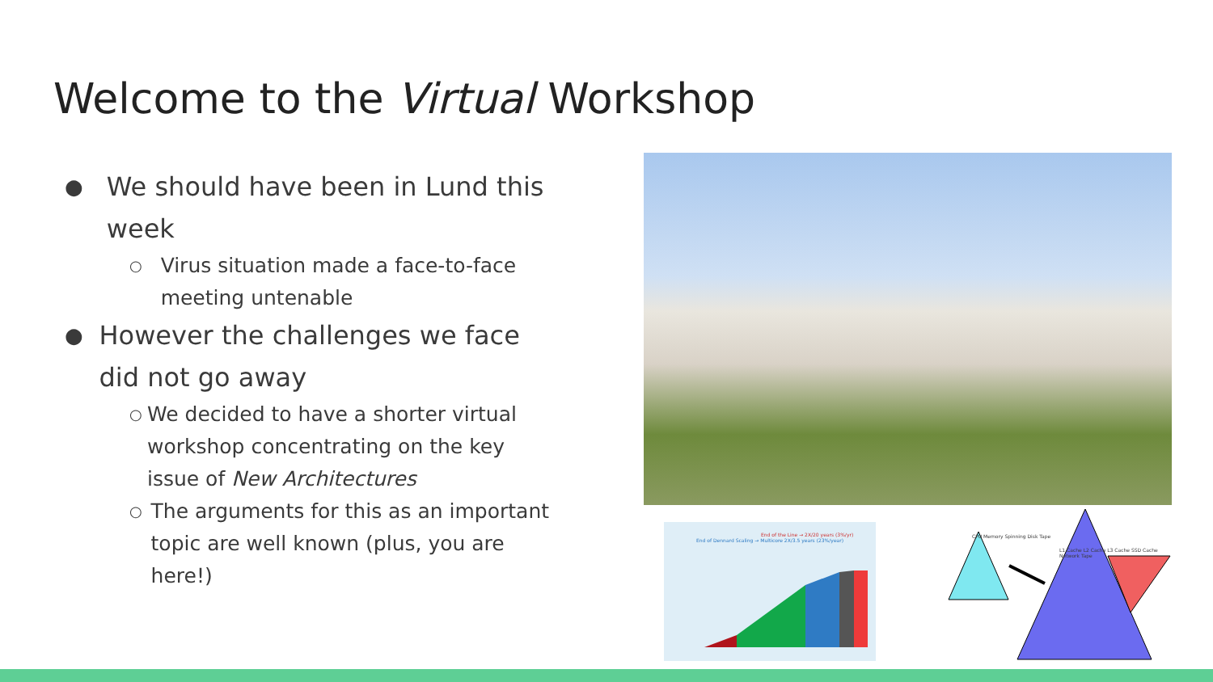Welcome to the Virtual Workshop
● We should have been in Lund this week
○ Virus situation made a face-to-face meeting untenable
● However the challenges we face did not go away
○ We decided to have a shorter virtual workshop concentrating on the key issue of New Architectures
○ The arguments for this as an important topic are well known (plus, you are here!)
End of the Line → 2X/20 years (3%/yr)
End of Dennard Scaling → Multicore 2X/3.5 years (23%/year)
CPU Memory Spinning Disk Tape
L1 Cache L2 Cache L3 Cache SSD Cache Network Tape